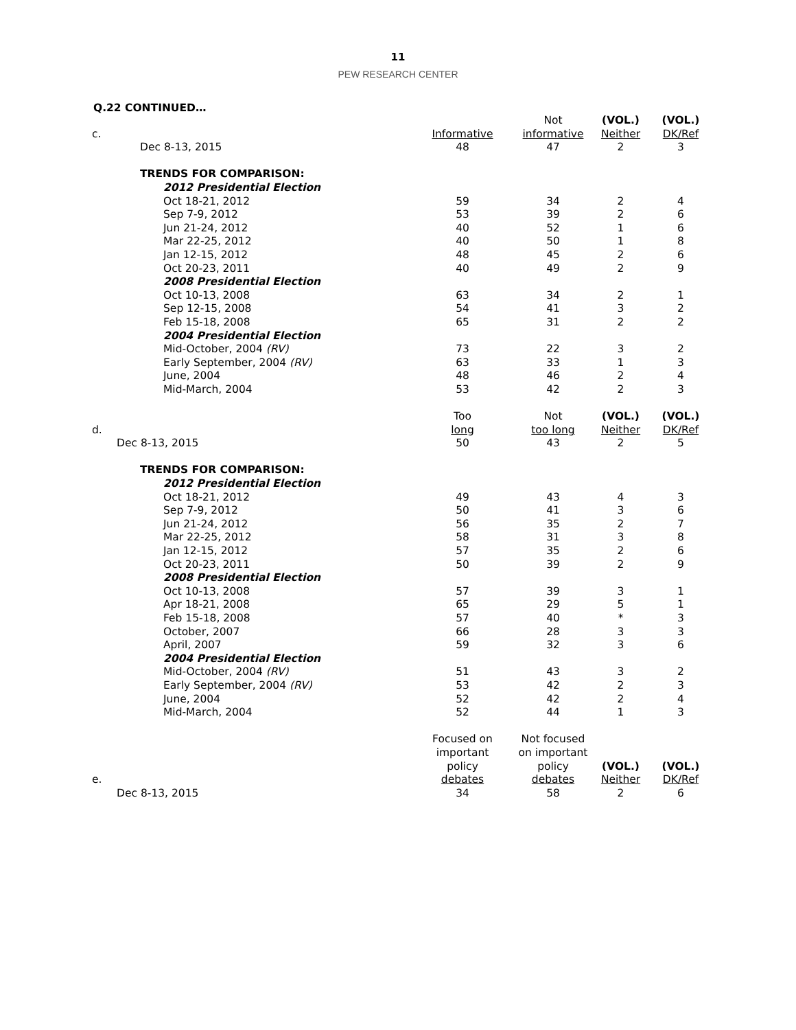11
PEW RESEARCH CENTER
Q.22 CONTINUED…
| | | Not | (VOL.) | (VOL.) |
| c. | Informative | informative | Neither | DK/Ref |
| Dec 8-13, 2015 | 48 | 47 | 2 | 3 |
| TRENDS FOR COMPARISON: | | | | |
| 2012 Presidential Election | | | | |
| Oct 18-21, 2012 | 59 | 34 | 2 | 4 |
| Sep 7-9, 2012 | 53 | 39 | 2 | 6 |
| Jun 21-24, 2012 | 40 | 52 | 1 | 6 |
| Mar 22-25, 2012 | 40 | 50 | 1 | 8 |
| Jan 12-15, 2012 | 48 | 45 | 2 | 6 |
| Oct 20-23, 2011 | 40 | 49 | 2 | 9 |
| 2008 Presidential Election | | | | |
| Oct 10-13, 2008 | 63 | 34 | 2 | 1 |
| Sep 12-15, 2008 | 54 | 41 | 3 | 2 |
| Feb 15-18, 2008 | 65 | 31 | 2 | 2 |
| 2004 Presidential Election | | | | |
| Mid-October, 2004 (RV) | 73 | 22 | 3 | 2 |
| Early September, 2004 (RV) | 63 | 33 | 1 | 3 |
| June, 2004 | 48 | 46 | 2 | 4 |
| Mid-March, 2004 | 53 | 42 | 2 | 3 |
| | Too | Not | (VOL.) | (VOL.) |
| d. | long | too long | Neither | DK/Ref |
| Dec 8-13, 2015 | 50 | 43 | 2 | 5 |
| TRENDS FOR COMPARISON: | | | | |
| 2012 Presidential Election | | | | |
| Oct 18-21, 2012 | 49 | 43 | 4 | 3 |
| Sep 7-9, 2012 | 50 | 41 | 3 | 6 |
| Jun 21-24, 2012 | 56 | 35 | 2 | 7 |
| Mar 22-25, 2012 | 58 | 31 | 3 | 8 |
| Jan 12-15, 2012 | 57 | 35 | 2 | 6 |
| Oct 20-23, 2011 | 50 | 39 | 2 | 9 |
| 2008 Presidential Election | | | | |
| Oct 10-13, 2008 | 57 | 39 | 3 | 1 |
| Apr 18-21, 2008 | 65 | 29 | 5 | 1 |
| Feb 15-18, 2008 | 57 | 40 | * | 3 |
| October, 2007 | 66 | 28 | 3 | 3 |
| April, 2007 | 59 | 32 | 3 | 6 |
| 2004 Presidential Election | | | | |
| Mid-October, 2004 (RV) | 51 | 43 | 3 | 2 |
| Early September, 2004 (RV) | 53 | 42 | 2 | 3 |
| June, 2004 | 52 | 42 | 2 | 4 |
| Mid-March, 2004 | 52 | 44 | 1 | 3 |
| e. | Focused on important policy debates | Not focused on important policy debates | (VOL.) Neither | (VOL.) DK/Ref |
| Dec 8-13, 2015 | 34 | 58 | 2 | 6 |